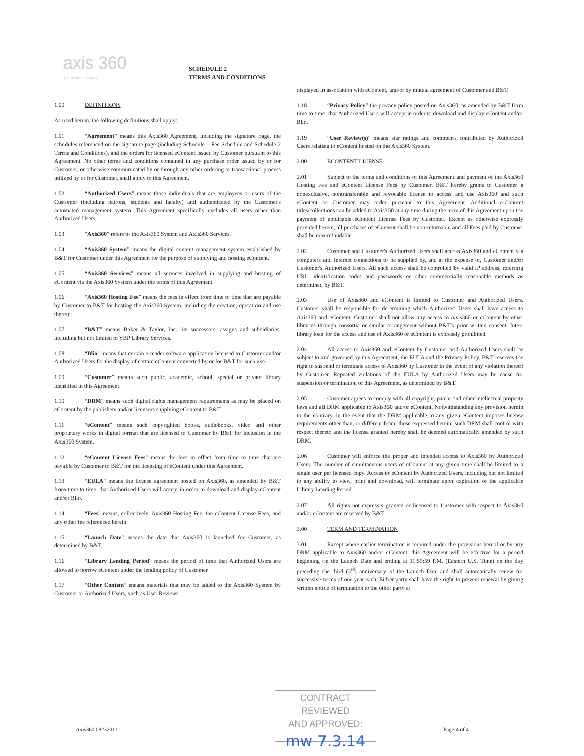axis 360
digital media library
SCHEDULE 2
TERMS AND CONDITIONS
1.00 DEFINITIONS
As used herein, the following definitions shall apply:
1.01 “Agreement” means this Axis360 Agreement, including the signature page, the schedules referenced on the signature page (including Schedule 1 Fee Schedule and Schedule 2 Terms and Conditions), and the orders for licensed eContent issued by Customer pursuant to this Agreement. No other terms and conditions contained in any purchase order issued by or for Customer, or otherwise communicated by or through any other ordering or transactional process utilized by or for Customer, shall apply to this Agreement.
1.02 “Authorized Users” means those individuals that are employees or users of the Customer (including patrons, students and faculty) and authenticated by the Customer's automated management system. This Agreement specifically excludes all users other than Authorized Users.
1.03 “Axis360” refers to the Axis360 System and Axis360 Services.
1.04 “Axis360 System” means the digital content management system established by B&T for Customer under this Agreement for the purpose of supplying and hosting eContent.
1.05 “Axis360 Services” means all services involved in supplying and hosting of eContent via the Axis360 System under the terms of this Agreement.
1.06 “Axis360 Hosting Fee” means the fees in effect from time to time that are payable by Customer to B&T for hosting the Axis360 System, including the creation, operation and use thereof.
1.07 “B&T” means Baker & Taylor, Inc., its successors, assigns and subsidiaries, including but not limited to YBP Library Services.
1.08 “Blio” means that certain e-reader software application licensed to Customer and/or Authorized Users for the display of certain eContent converted by or for B&T for such use.
1.09 “Customer” means such public, academic, school, special or private library identified in this Agreement.
1.10 “DRM” means such digital rights management requirements as may be placed on eContent by the publishers and/or licensors supplying eContent to B&T.
1.11 “eContent” means such copyrighted books, audiobooks, video and other proprietary works in digital format that are licensed to Customer by B&T for inclusion in the Axis360 System.
1.12 “eContent License Fees” means the fees in effect from time to time that are payable by Customer to B&T for the licensing of eContent under this Agreement.
1.13 “EULA” means the license agreement posted on Axis360, as amended by B&T from time to time, that Authorized Users will accept in order to download and display eContent and/or Blio.
1.14 “Fees” means, collectively, Axis360 Hosting Fee, the eContent License Fees, and any other fee referenced herein.
1.15 “Launch Date” means the date that Axis360 is launched for Customer, as determined by B&T.
1.16 “Library Lending Period” means the period of time that Authorized Users are allowed to borrow eContent under the lending policy of Customer.
1.17 “Other Content” means materials that may be added to the Axis360 System by Customer or Authorized Users, such as User Reviews
displayed in association with eContent, and/or by mutual agreement of Customer and B&T.
1.18 “Privacy Policy” the privacy policy posted on Axis360, as amended by B&T from time to time, that Authorized Users will accept in order to download and display eContent and/or Blio.
1.19 “User Review(s)” means star ratings and comments contributed by Authorized Users relating to eContent hosted on the Axis360 System.
2.00 ECONTENT LICENSE
2.01 Subject to the terms and conditions of this Agreement and payment of the Axis360 Hosting Fee and eContent License Fees by Customer, B&T hereby grants to Customer a nonexclusive, nontransferable and revocable license to access and use Axis360 and such eContent as Customer may order pursuant to this Agreement. Additional e-Content titles/collections can be added to Axis360 at any time during the term of this Agreement upon the payment of applicable eContent License Fees by Customer. Except as otherwise expressly provided herein, all purchases of eContent shall be non-returnable and all Fees paid by Customer shall be non-refundable.
2.02 Customer and Customer's Authorized Users shall access Axis360 and eContent via computers and Internet connections to be supplied by, and at the expense of, Customer and/or Customer's Authorized Users. All such access shall be controlled by valid IP address, referring URL, identification codes and passwords or other commercially reasonable methods as determined by B&T.
2.03 Use of Axis360 and eContent is limited to Customer and Authorized Users. Customer shall be responsible for determining which Authorized Users shall have access to Axis360 and eContent. Customer shall not allow any access to Axis360 or eContent by other libraries through consortia or similar arrangement without B&T's prior written consent. Inter-library loan for the access and use of Axis360 or eContent is expressly prohibited.
2.04 All access to Axis360 and eContent by Customer and Authorized Users shall be subject to and governed by this Agreement, the EULA and the Privacy Policy. B&T reserves the right to suspend or terminate access to Axis360 by Customer in the event of any violation thereof by Customer. Repeated violations of the EULA by Authorized Users may be cause for suspension or termination of this Agreement, as determined by B&T.
2.05 Customer agrees to comply with all copyright, patent and other intellectual property laws and all DRM applicable to Axis360 and/or eContent. Notwithstanding any provision herein to the contrary, in the event that the DRM applicable to any given eContent imposes license requirements other than, or different from, those expressed herein, such DRM shall control with respect thereto and the license granted hereby shall be deemed automatically amended by such DRM.
2.06 Customer will enforce the proper and intended access to Axis360 by Authorized Users. The number of simultaneous users of eContent at any given time shall be limited to a single user per licensed copy. Access to eContent by Authorized Users, including but not limited to any ability to view, print and download, will terminate upon expiration of the applicable Library Lending Period
2.07 All rights not expressly granted or licensed to Customer with respect to Axis360 and/or eContent are reserved by B&T.
3.00 TERM AND TERMINATION
3.01 Except where earlier termination is required under the provisions hereof or by any DRM applicable to Axis360 and/or eContent, this Agreement will be effective for a period beginning on the Launch Date and ending at 11:59:59 P.M. (Eastern U.S. Time) on the day preceding the third (3<sup>rd</sup>) anniversary of the Launch Date and shall automatically renew for successive terms of one year each. Either party shall have the right to prevent renewal by giving written notice of termination to the other party at
CONTRACT REVIEWED
AND APPROVED:
mw 7.3.14
Axis360 08232011 Page 4 of 4